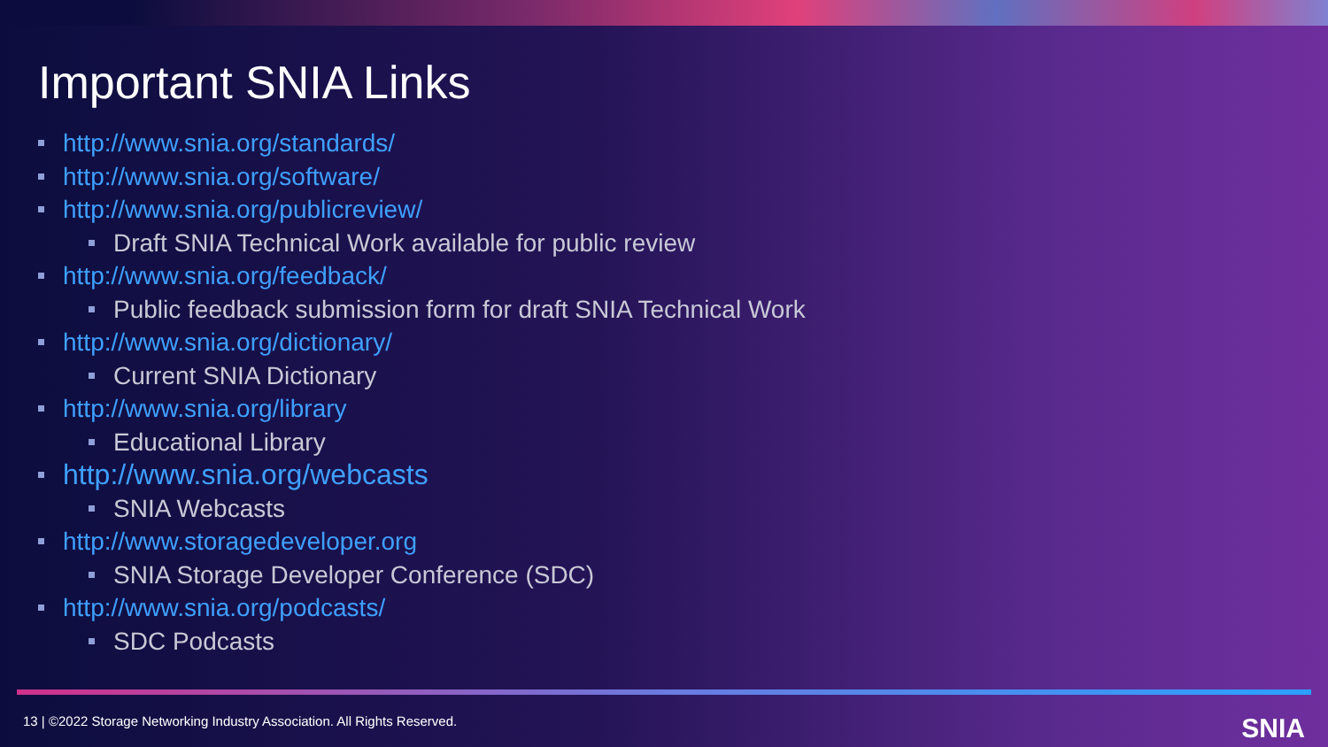Important SNIA Links
http://www.snia.org/standards/
http://www.snia.org/software/
http://www.snia.org/publicreview/
Draft SNIA Technical Work available for public review
http://www.snia.org/feedback/
Public feedback submission form for draft SNIA Technical Work
http://www.snia.org/dictionary/
Current SNIA Dictionary
http://www.snia.org/library
Educational Library
http://www.snia.org/webcasts
SNIA Webcasts
http://www.storagedeveloper.org
SNIA Storage Developer Conference (SDC)
http://www.snia.org/podcasts/
SDC Podcasts
13 | ©2022 Storage Networking Industry Association. All Rights Reserved.
SNIA